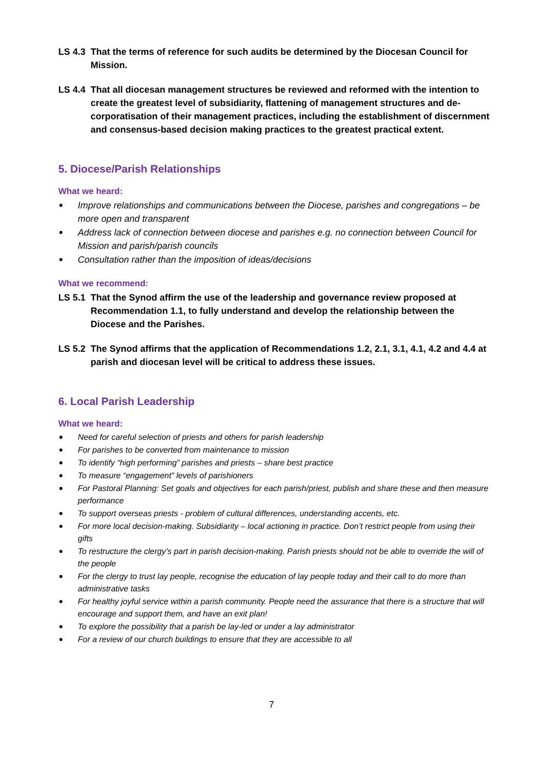LS 4.3 That the terms of reference for such audits be determined by the Diocesan Council for Mission.
LS 4.4 That all diocesan management structures be reviewed and reformed with the intention to create the greatest level of subsidiarity, flattening of management structures and de-corporatisation of their management practices, including the establishment of discernment and consensus-based decision making practices to the greatest practical extent.
5. Diocese/Parish Relationships
What we heard:
Improve relationships and communications between the Diocese, parishes and congregations – be more open and transparent
Address lack of connection between diocese and parishes e.g. no connection between Council for Mission and parish/parish councils
Consultation rather than the imposition of ideas/decisions
What we recommend:
LS 5.1 That the Synod affirm the use of the leadership and governance review proposed at Recommendation 1.1, to fully understand and develop the relationship between the Diocese and the Parishes.
LS 5.2 The Synod affirms that the application of Recommendations 1.2, 2.1, 3.1, 4.1, 4.2 and 4.4 at parish and diocesan level will be critical to address these issues.
6. Local Parish Leadership
What we heard:
Need for careful selection of priests and others for parish leadership
For parishes to be converted from maintenance to mission
To identify “high performing” parishes and priests – share best practice
To measure “engagement” levels of parishioners
For Pastoral Planning: Set goals and objectives for each parish/priest, publish and share these and then measure performance
To support overseas priests - problem of cultural differences, understanding accents, etc.
For more local decision-making. Subsidiarity – local actioning in practice. Don’t restrict people from using their gifts
To restructure the clergy’s part in parish decision-making. Parish priests should not be able to override the will of the people
For the clergy to trust lay people, recognise the education of lay people today and their call to do more than administrative tasks
For healthy joyful service within a parish community. People need the assurance that there is a structure that will encourage and support them, and have an exit plan!
To explore the possibility that a parish be lay-led or under a lay administrator
For a review of our church buildings to ensure that they are accessible to all
7